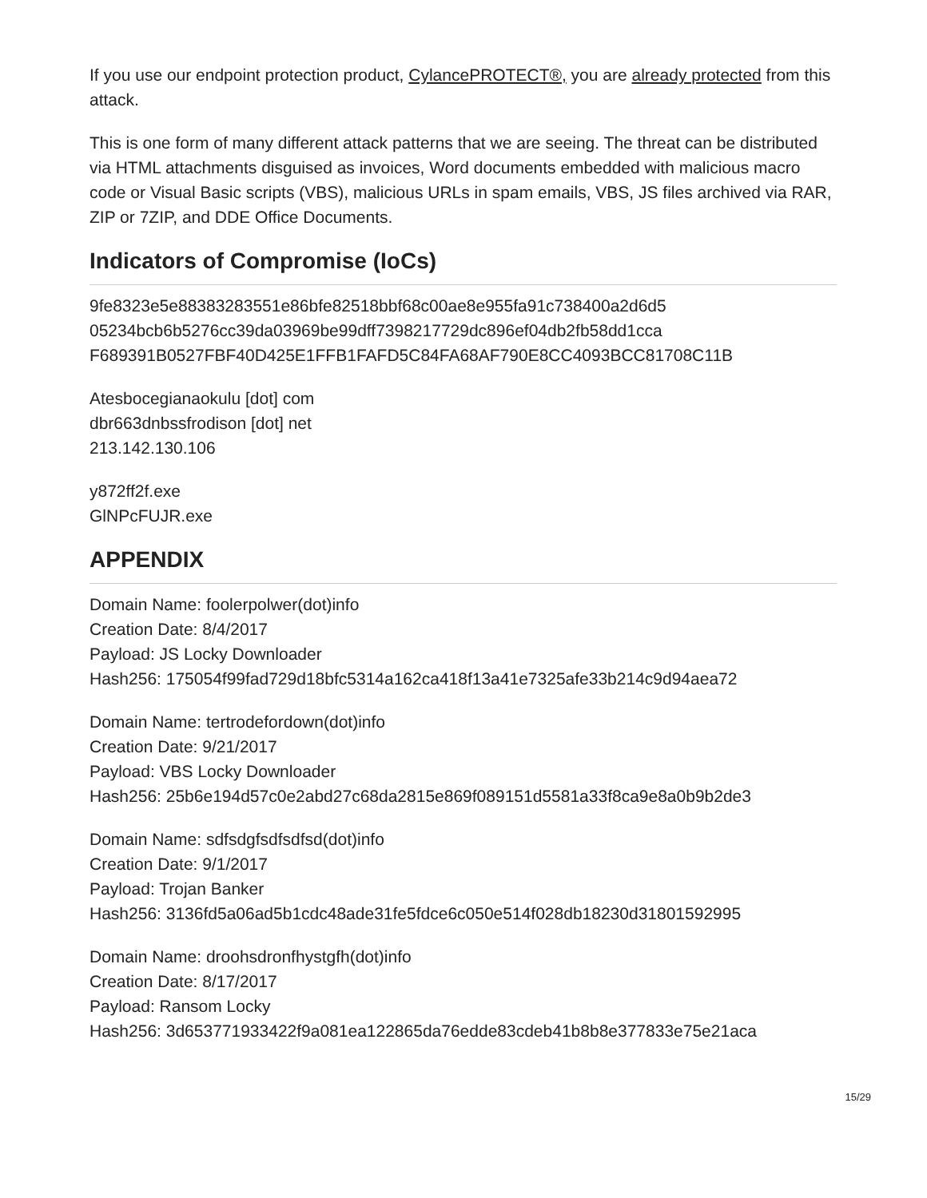If you use our endpoint protection product, CylancePROTECT®, you are already protected from this attack.
This is one form of many different attack patterns that we are seeing. The threat can be distributed via HTML attachments disguised as invoices, Word documents embedded with malicious macro code or Visual Basic scripts (VBS), malicious URLs in spam emails, VBS, JS files archived via RAR, ZIP or 7ZIP, and DDE Office Documents.
Indicators of Compromise (IoCs)
9fe8323e5e88383283551e86bfe82518bbf68c00ae8e955fa91c738400a2d6d5
05234bcb6b5276cc39da03969be99dff7398217729dc896ef04db2fb58dd1cca
F689391B0527FBF40D425E1FFB1FAFD5C84FA68AF790E8CC4093BCC81708C11B
Atesbocegianaokulu [dot] com
dbr663dnbssfrodison [dot] net
213.142.130.106
y872ff2f.exe
GlNPcFUJR.exe
APPENDIX
Domain Name: foolerpolwer(dot)info
Creation Date: 8/4/2017
Payload: JS Locky Downloader
Hash256: 175054f99fad729d18bfc5314a162ca418f13a41e7325afe33b214c9d94aea72
Domain Name: tertrodefordown(dot)info
Creation Date: 9/21/2017
Payload: VBS Locky Downloader
Hash256: 25b6e194d57c0e2abd27c68da2815e869f089151d5581a33f8ca9e8a0b9b2de3
Domain Name: sdfsdgfsdfsdfsd(dot)info
Creation Date: 9/1/2017
Payload: Trojan Banker
Hash256: 3136fd5a06ad5b1cdc48ade31fe5fdce6c050e514f028db18230d31801592995
Domain Name: droohsdronfhystgfh(dot)info
Creation Date: 8/17/2017
Payload: Ransom Locky
Hash256: 3d653771933422f9a081ea122865da76edde83cdeb41b8b8e377833e75e21aca
15/29